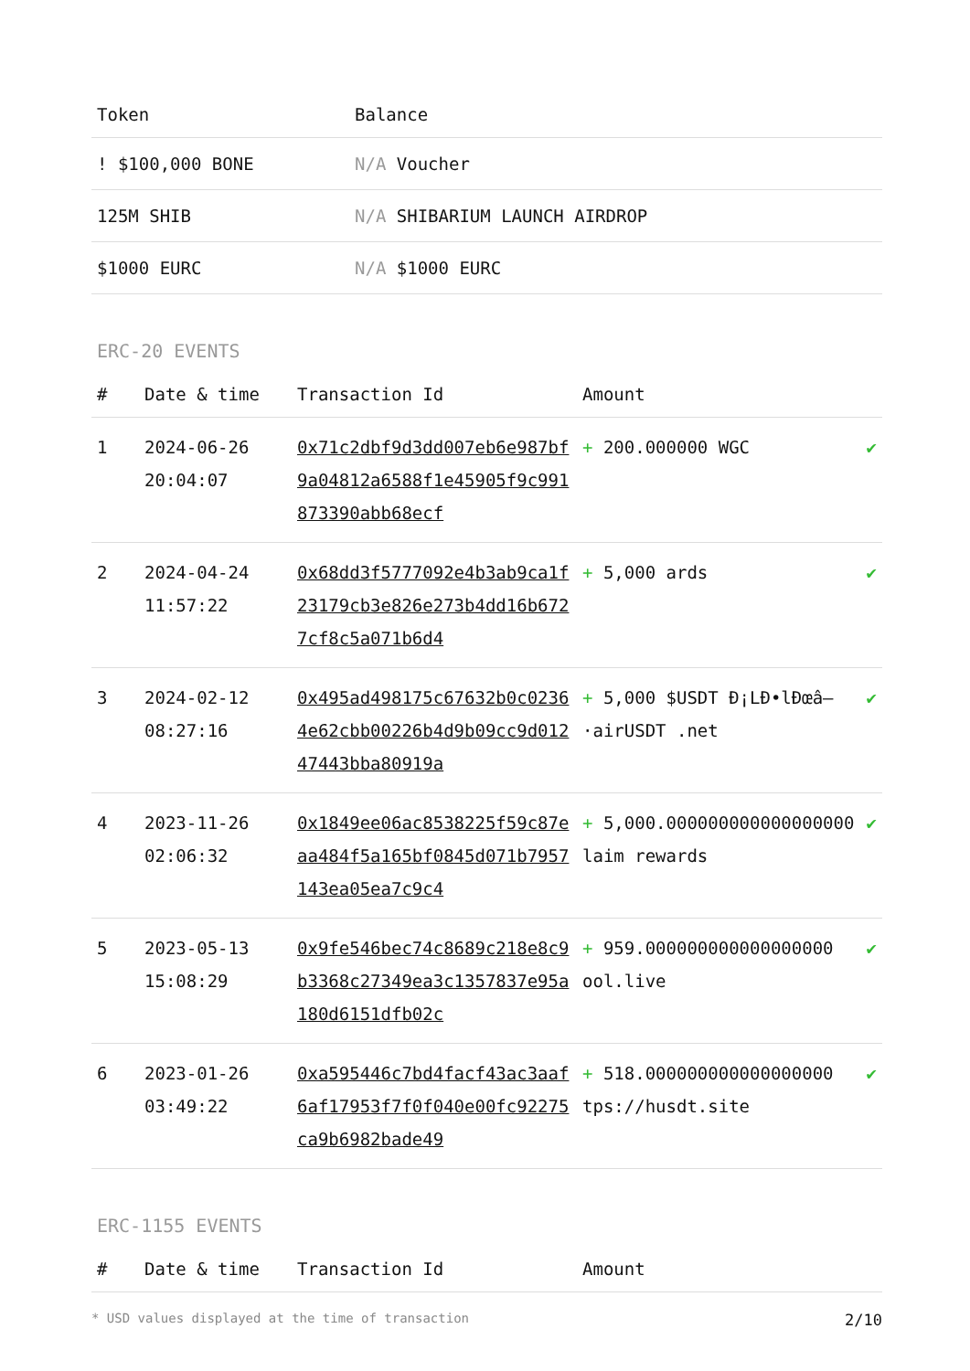| Token | Balance |
| --- | --- |
| ! $100,000 BONE | N/A Voucher |
| 125M SHIB | N/A SHIBARIUM LAUNCH AIRDROP |
| $1000 EURC | N/A $1000 EURC |
ERC-20 EVENTS
| # | Date & time | Transaction Id | Amount | |
| --- | --- | --- | --- | --- |
| 1 | 2024-06-26 20:04:07 | 0x71c2dbf9d3dd007eb6e987bf9a04812a6588f1e45905f9c991873390abb68ecf | + 200.000000 WGC | ✔ |
| 2 | 2024-04-24 11:57:22 | 0x68dd3f5777092e4b3ab9ca1f23179cb3e826e273b4dd16b6727cf8c5a071b6d4 | + 5,000 ards | ✔ |
| 3 | 2024-02-12 08:27:16 | 0x495ad498175c67632b0c02364e62cbb00226b4d9b09cc9d01247443bba80919a | + 5,000 $USDT Ð¡LÐ•lÐœâ–·airUSDT .net | ✔ |
| 4 | 2023-11-26 02:06:32 | 0x1849ee06ac8538225f59c87eaa484f5a165bf0845d071b7957143ea05ea7c9c4 | + 5,000.000000000000000000 laim rewards | ✔ |
| 5 | 2023-05-13 15:08:29 | 0x9fe546bec74c8689c218e8c9b3368c27349ea3c1357837e95a180d6151dfb02c | + 959.000000000000000000 ool.live | ✔ |
| 6 | 2023-01-26 03:49:22 | 0xa595446c7bd4facf43ac3aaf6af17953f7f0f040e00fc92275ca9b6982bade49 | + 518.000000000000000000 tps://husdt.site | ✔ |
ERC-1155 EVENTS
| # | Date & time | Transaction Id | Amount |
| --- | --- | --- | --- |
* USD values displayed at the time of transaction 2/10